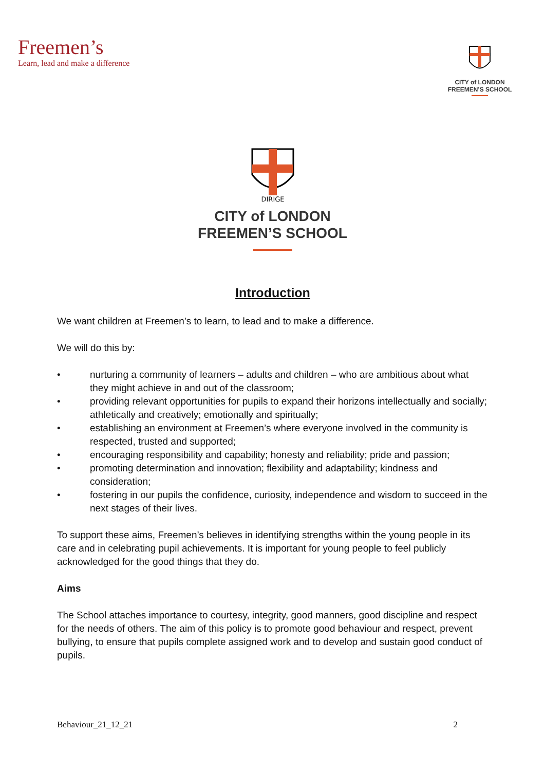Freemen’s
Learn, lead and make a difference
CITY of LONDON
FREEMEN’S SCHOOL
DIRIGE
CITY of LONDON
FREEMEN’S SCHOOL
Introduction
We want children at Freemen’s to learn, to lead and to make a difference.
We will do this by:
• nurturing a community of learners – adults and children – who are ambitious about what they might achieve in and out of the classroom;
• providing relevant opportunities for pupils to expand their horizons intellectually and socially; athletically and creatively; emotionally and spiritually;
• establishing an environment at Freemen’s where everyone involved in the community is respected, trusted and supported;
• encouraging responsibility and capability; honesty and reliability; pride and passion;
• promoting determination and innovation; flexibility and adaptability; kindness and consideration;
• fostering in our pupils the confidence, curiosity, independence and wisdom to succeed in the next stages of their lives.
To support these aims, Freemen’s believes in identifying strengths within the young people in its care and in celebrating pupil achievements. It is important for young people to feel publicly acknowledged for the good things that they do.
Aims
The School attaches importance to courtesy, integrity, good manners, good discipline and respect for the needs of others. The aim of this policy is to promote good behaviour and respect, prevent bullying, to ensure that pupils complete assigned work and to develop and sustain good conduct of pupils.
Behaviour_21_12_21 2